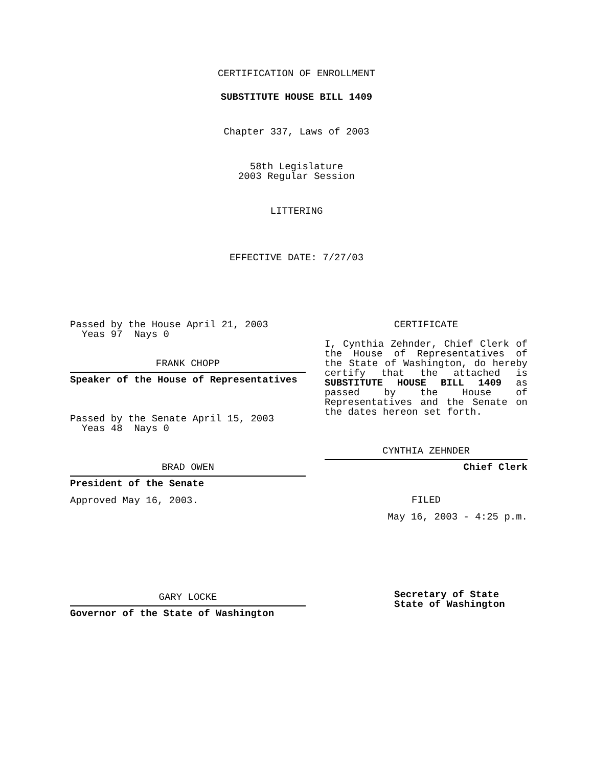CERTIFICATION OF ENROLLMENT
SUBSTITUTE HOUSE BILL 1409
Chapter 337, Laws of 2003
58th Legislature
2003 Regular Session
LITTERING
EFFECTIVE DATE: 7/27/03
Passed by the House April 21, 2003
Yeas 97 Nays 0
FRANK CHOPP
Speaker of the House of Representatives
Passed by the Senate April 15, 2003
Yeas 48 Nays 0
BRAD OWEN
President of the Senate
Approved May 16, 2003.
GARY LOCKE
Governor of the State of Washington
CERTIFICATE
I, Cynthia Zehnder, Chief Clerk of the House of Representatives of the State of Washington, do hereby certify that the attached is SUBSTITUTE HOUSE BILL 1409 as passed by the House of Representatives and the Senate on the dates hereon set forth.
CYNTHIA ZEHNDER
Chief Clerk
FILED
May 16, 2003 - 4:25 p.m.
Secretary of State
State of Washington